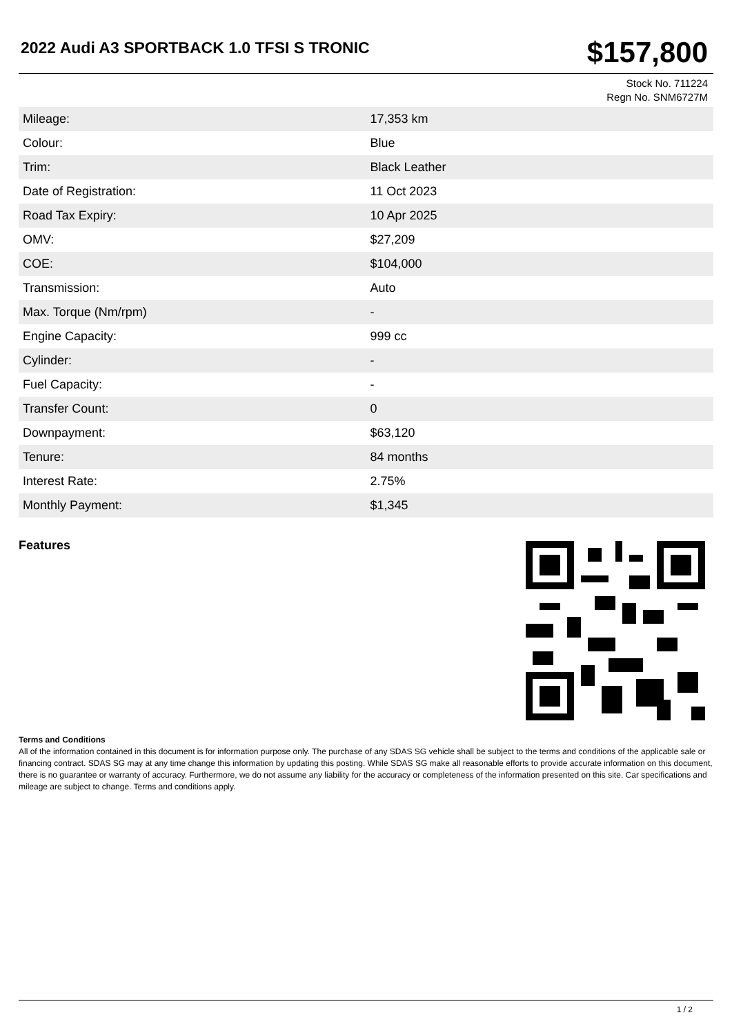2022 Audi A3 SPORTBACK 1.0 TFSI S TRONIC
$157,800
Stock No. 711224
Regn No. SNM6727M
| Mileage: | 17,353 km |
| Colour: | Blue |
| Trim: | Black Leather |
| Date of Registration: | 11 Oct 2023 |
| Road Tax Expiry: | 10 Apr 2025 |
| OMV: | $27,209 |
| COE: | $104,000 |
| Transmission: | Auto |
| Max. Torque (Nm/rpm) | - |
| Engine Capacity: | 999 cc |
| Cylinder: | - |
| Fuel Capacity: | - |
| Transfer Count: | 0 |
| Downpayment: | $63,120 |
| Tenure: | 84 months |
| Interest Rate: | 2.75% |
| Monthly Payment: | $1,345 |
Features
Terms and Conditions
All of the information contained in this document is for information purpose only. The purchase of any SDAS SG vehicle shall be subject to the terms and conditions of the applicable sale or financing contract. SDAS SG may at any time change this information by updating this posting. While SDAS SG make all reasonable efforts to provide accurate information on this document, there is no guarantee or warranty of accuracy. Furthermore, we do not assume any liability for the accuracy or completeness of the information presented on this site. Car specifications and mileage are subject to change. Terms and conditions apply.
1 / 2